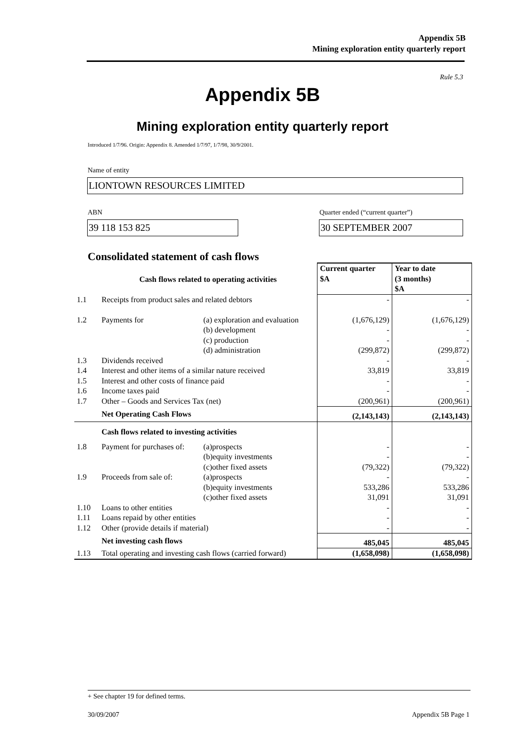Appendix 5B
Mining exploration entity quarterly report
Rule 5.3
Appendix 5B
Mining exploration entity quarterly report
Introduced 1/7/96. Origin: Appendix 8. Amended 1/7/97, 1/7/98, 30/9/2001.
Name of entity
LIONTOWN RESOURCES LIMITED
ABN
Quarter ended (“current quarter”)
39 118 153 825 30 SEPTEMBER 2007
Consolidated statement of cash flows
| | Cash flows related to operating activities | | Current quarter $A | Year to date (3 months) $A |
| 1.1 | Receipts from product sales and related debtors | | - | - |
| 1.2 | Payments for | (a) exploration and evaluation | (1,676,129) | (1,676,129) |
| | | (b) development | - | - |
| | | (c) production | - | - |
| | | (d) administration | (299,872) | (299,872) |
| 1.3 | Dividends received | | - | - |
| 1.4 | Interest and other items of a similar nature received | | 33,819 | 33,819 |
| 1.5 | Interest and other costs of finance paid | | - | - |
| 1.6 | Income taxes paid | | - | - |
| 1.7 | Other – Goods and Services Tax (net) | | (200,961) | (200,961) |
| | Net Operating Cash Flows | | (2,143,143) | (2,143,143) |
| | Cash flows related to investing activities | | | |
| 1.8 | Payment for purchases of: | (a)prospects | - | - |
| | | (b)equity investments | - | - |
| | | (c)other fixed assets | (79,322) | (79,322) |
| 1.9 | Proceeds from sale of: | (a)prospects | - | - |
| | | (b)equity investments | 533,286 | 533,286 |
| | | (c)other fixed assets | 31,091 | 31,091 |
| 1.10 | Loans to other entities | | - | - |
| 1.11 | Loans repaid by other entities | | - | - |
| 1.12 | Other (provide details if material) | | - | - |
| | Net investing cash flows | | 485,045 | 485,045 |
| 1.13 | Total operating and investing cash flows (carried forward) | | (1,658,098) | (1,658,098) |
+ See chapter 19 for defined terms.
30/09/2007 Appendix 5B Page 1